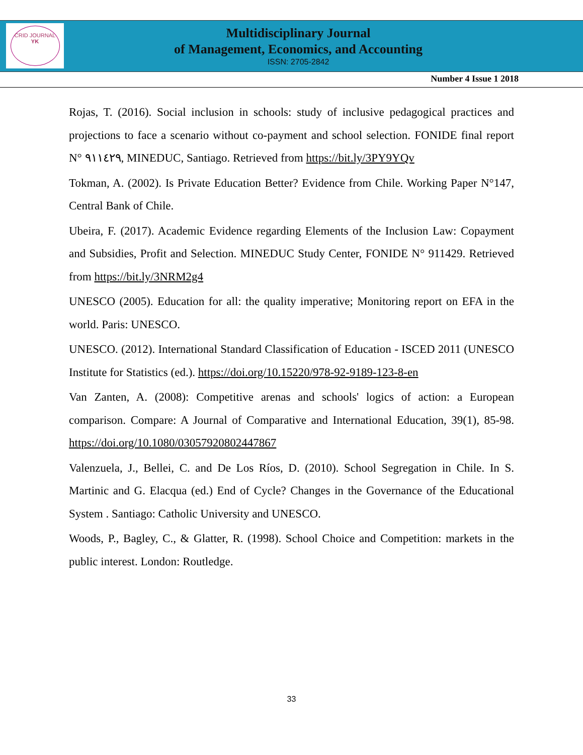CRID JOURNAL
YK
Multidisciplinary Journal
of Management, Economics, and Accounting
ISSN: 2705-2842
Number 4 Issue 1 2018
Rojas, T. (2016). Social inclusion in schools: study of inclusive pedagogical practices and projections to face a scenario without co-payment and school selection. FONIDE final report N° ٩١١٤٢٩, MINEDUC, Santiago. Retrieved from https://bit.ly/3PY9YQv
Tokman, A. (2002). Is Private Education Better? Evidence from Chile. Working Paper N°147, Central Bank of Chile.
Ubeira, F. (2017). Academic Evidence regarding Elements of the Inclusion Law: Copayment and Subsidies, Profit and Selection. MINEDUC Study Center, FONIDE N° 911429. Retrieved from https://bit.ly/3NRM2g4
UNESCO (2005). Education for all: the quality imperative; Monitoring report on EFA in the world. Paris: UNESCO.
UNESCO. (2012). International Standard Classification of Education - ISCED 2011 (UNESCO Institute for Statistics (ed.). https://doi.org/10.15220/978-92-9189-123-8-en
Van Zanten, A. (2008): Competitive arenas and schools' logics of action: a European comparison. Compare: A Journal of Comparative and International Education, 39(1), 85-98. https://doi.org/10.1080/03057920802447867
Valenzuela, J., Bellei, C. and De Los Ríos, D. (2010). School Segregation in Chile. In S. Martinic and G. Elacqua (ed.) End of Cycle? Changes in the Governance of the Educational System . Santiago: Catholic University and UNESCO.
Woods, P., Bagley, C., & Glatter, R. (1998). School Choice and Competition: markets in the public interest. London: Routledge.
33